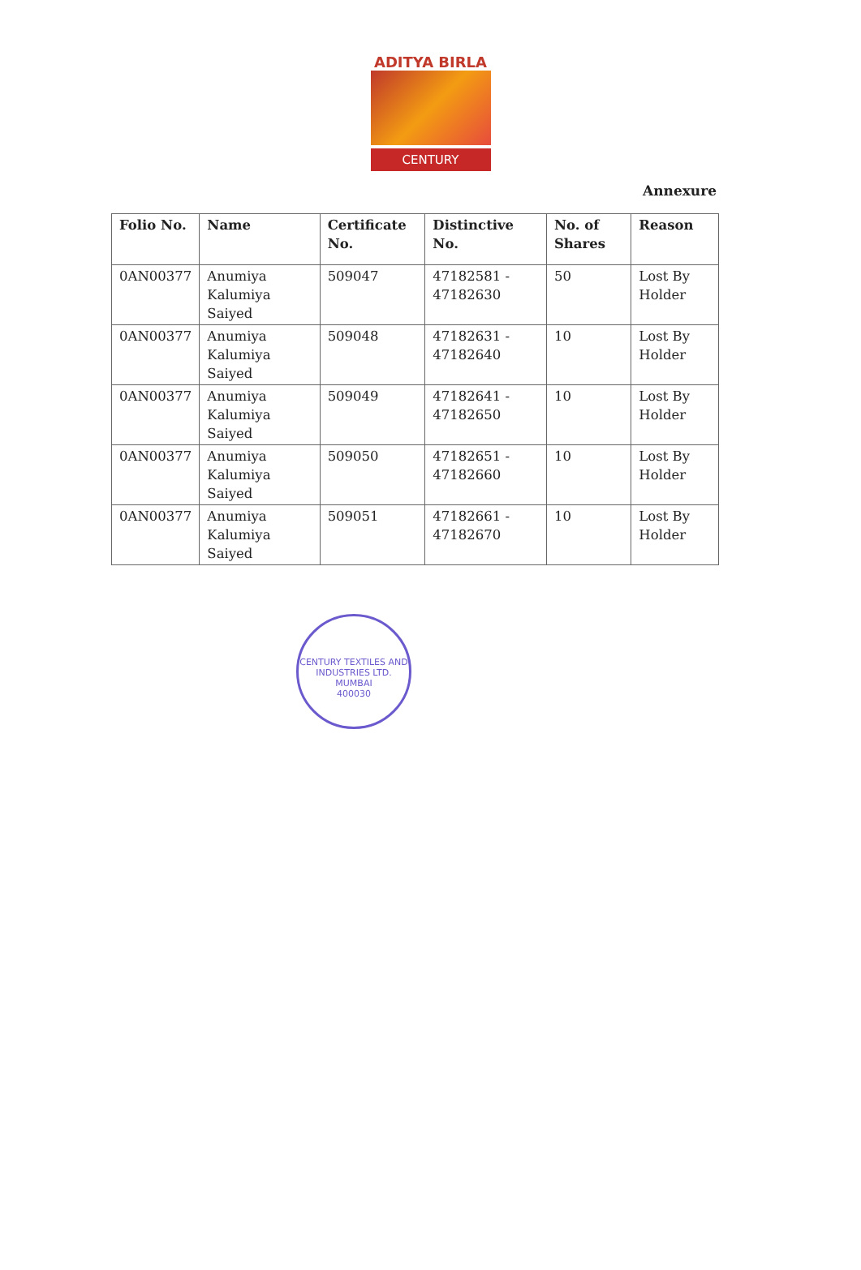ADITYA BIRLA
CENTURY
Annexure
| Folio No. | Name | Certificate No. | Distinctive No. | No. of Shares | Reason |
| --- | --- | --- | --- | --- | --- |
| 0AN00377 | Anumiya Kalumiya Saiyed | 509047 | 47182581 - 47182630 | 50 | Lost By Holder |
| 0AN00377 | Anumiya Kalumiya Saiyed | 509048 | 47182631 - 47182640 | 10 | Lost By Holder |
| 0AN00377 | Anumiya Kalumiya Saiyed | 509049 | 47182641 - 47182650 | 10 | Lost By Holder |
| 0AN00377 | Anumiya Kalumiya Saiyed | 509050 | 47182651 - 47182660 | 10 | Lost By Holder |
| 0AN00377 | Anumiya Kalumiya Saiyed | 509051 | 47182661 - 47182670 | 10 | Lost By Holder |
CENTURY TEXTILES AND INDUSTRIES LTD.
MUMBAI
400030